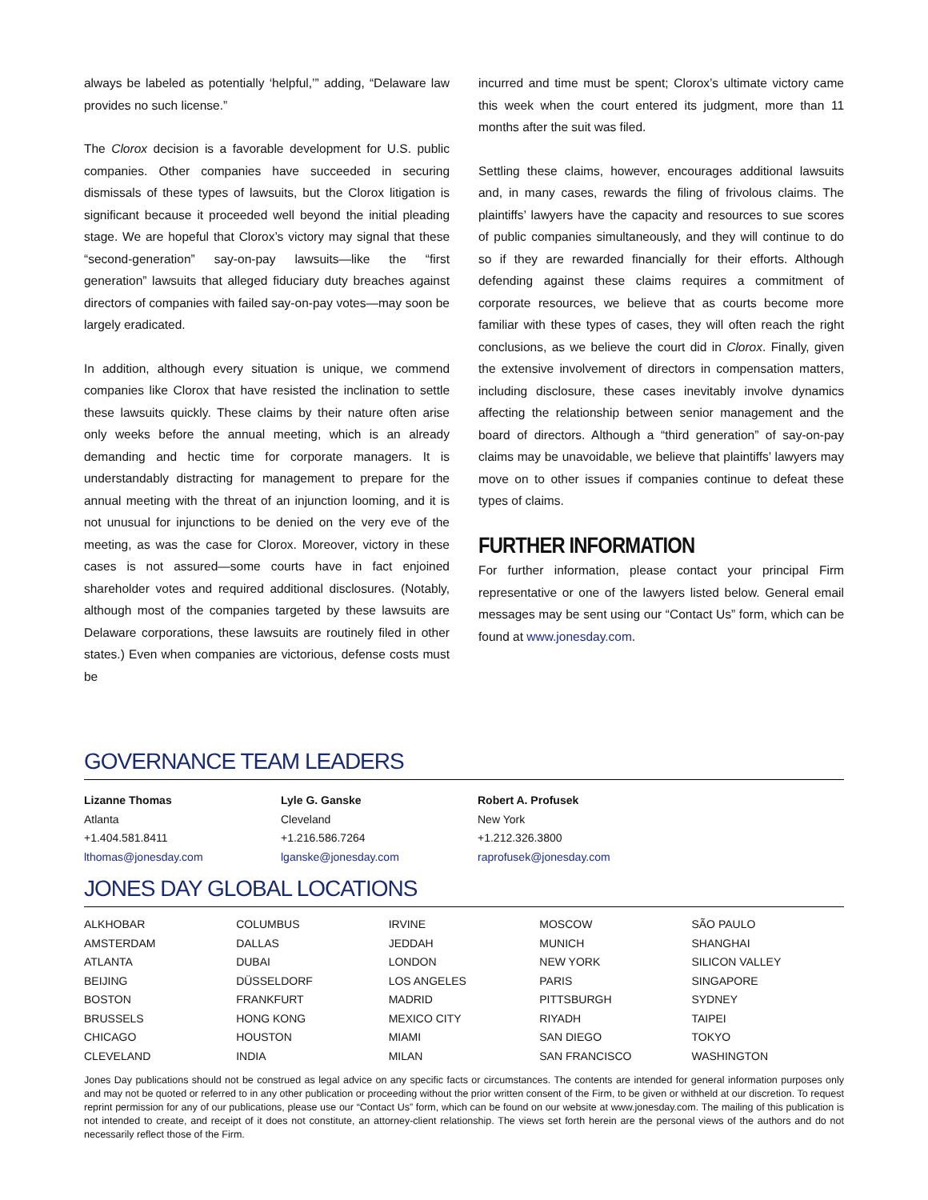always be labeled as potentially ‘helpful,’” adding, “Delaware law provides no such license.”
The Clorox decision is a favorable development for U.S. public companies. Other companies have succeeded in securing dismissals of these types of lawsuits, but the Clorox litigation is significant because it proceeded well beyond the initial pleading stage. We are hopeful that Clorox’s victory may signal that these “second-generation” say-on-pay lawsuits—like the “first generation” lawsuits that alleged fiduciary duty breaches against directors of companies with failed say-on-pay votes—may soon be largely eradicated.
In addition, although every situation is unique, we commend companies like Clorox that have resisted the inclination to settle these lawsuits quickly. These claims by their nature often arise only weeks before the annual meeting, which is an already demanding and hectic time for corporate managers. It is understandably distracting for management to prepare for the annual meeting with the threat of an injunction looming, and it is not unusual for injunctions to be denied on the very eve of the meeting, as was the case for Clorox. Moreover, victory in these cases is not assured—some courts have in fact enjoined shareholder votes and required additional disclosures. (Notably, although most of the companies targeted by these lawsuits are Delaware corporations, these lawsuits are routinely filed in other states.) Even when companies are victorious, defense costs must be
incurred and time must be spent; Clorox’s ultimate victory came this week when the court entered its judgment, more than 11 months after the suit was filed.
Settling these claims, however, encourages additional lawsuits and, in many cases, rewards the filing of frivolous claims. The plaintiffs’ lawyers have the capacity and resources to sue scores of public companies simultaneously, and they will continue to do so if they are rewarded financially for their efforts. Although defending against these claims requires a commitment of corporate resources, we believe that as courts become more familiar with these types of cases, they will often reach the right conclusions, as we believe the court did in Clorox. Finally, given the extensive involvement of directors in compensation matters, including disclosure, these cases inevitably involve dynamics affecting the relationship between senior management and the board of directors. Although a “third generation” of say-on-pay claims may be unavoidable, we believe that plaintiffs’ lawyers may move on to other issues if companies continue to defeat these types of claims.
FURTHER INFORMATION
For further information, please contact your principal Firm representative or one of the lawyers listed below. General email messages may be sent using our “Contact Us” form, which can be found at www.jonesday.com.
GOVERNANCE TEAM LEADERS
| Lizanne Thomas | Lyle G. Ganske | Robert A. Profusek |
| Atlanta | Cleveland | New York |
| +1.404.581.8411 | +1.216.586.7264 | +1.212.326.3800 |
| lthomas@jonesday.com | lganske@jonesday.com | raprofusek@jonesday.com |
JONES DAY GLOBAL LOCATIONS
| ALKHOBAR | COLUMBUS | IRVINE | MOSCOW | SÃO PAULO |
| AMSTERDAM | DALLAS | JEDDAH | MUNICH | SHANGHAI |
| ATLANTA | DUBAI | LONDON | NEW YORK | SILICON VALLEY |
| BEIJING | DÜSSELDORF | LOS ANGELES | PARIS | SINGAPORE |
| BOSTON | FRANKFURT | MADRID | PITTSBURGH | SYDNEY |
| BRUSSELS | HONG KONG | MEXICO CITY | RIYADH | TAIPEI |
| CHICAGO | HOUSTON | MIAMI | SAN DIEGO | TOKYO |
| CLEVELAND | INDIA | MILAN | SAN FRANCISCO | WASHINGTON |
Jones Day publications should not be construed as legal advice on any specific facts or circumstances. The contents are intended for general information purposes only and may not be quoted or referred to in any other publication or proceeding without the prior written consent of the Firm, to be given or withheld at our discretion. To request reprint permission for any of our publications, please use our “Contact Us” form, which can be found on our website at www.jonesday.com. The mailing of this publication is not intended to create, and receipt of it does not constitute, an attorney-client relationship. The views set forth herein are the personal views of the authors and do not necessarily reflect those of the Firm.